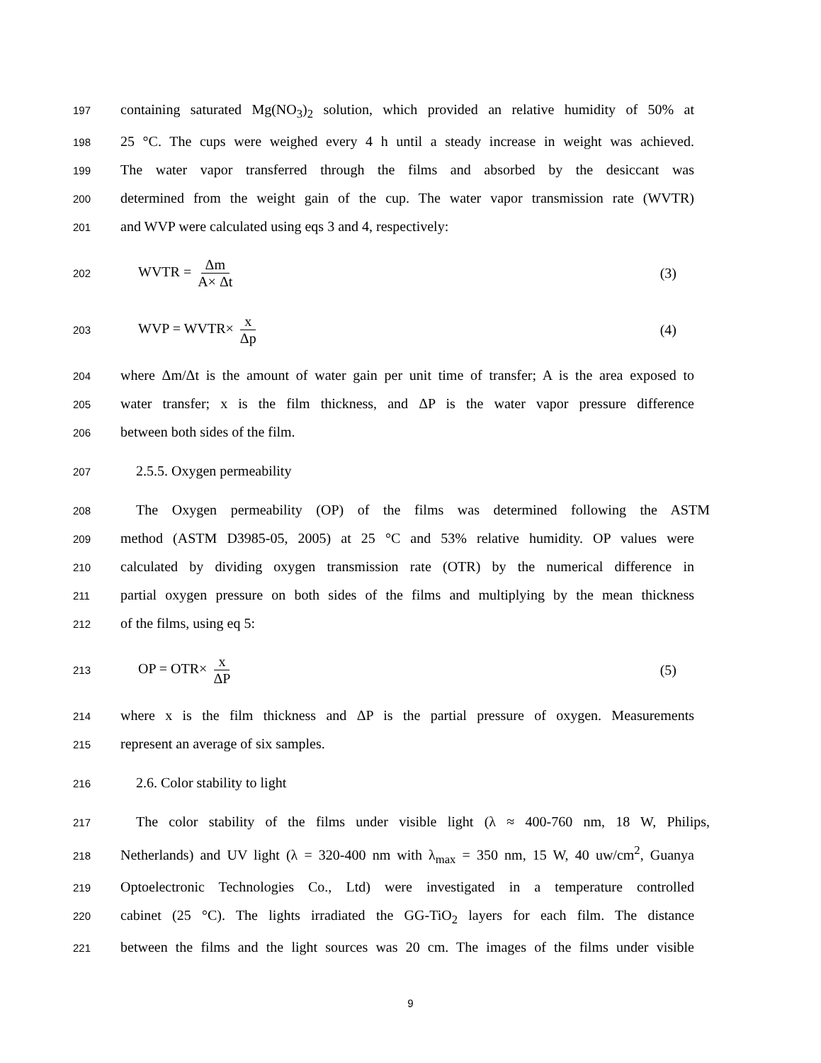197 containing saturated Mg(NO<sub>3</sub>)<sub>2</sub> solution, which provided an relative humidity of 50% at
198 25 °C. The cups were weighed every 4 h until a steady increase in weight was achieved.
199 The water vapor transferred through the films and absorbed by the desiccant was
200 determined from the weight gain of the cup. The water vapor transmission rate (WVTR)
201 and WVP were calculated using eqs 3 and 4, respectively:
202
WVTR = Δm A× Δt (3)
203
WVP = WVTR× x Δp (4)
204 where Δm/Δt is the amount of water gain per unit time of transfer; A is the area exposed to
205 water transfer; x is the film thickness, and ΔP is the water vapor pressure difference
206 between both sides of the film.
207 2.5.5. Oxygen permeability
208 The Oxygen permeability (OP) of the films was determined following the ASTM
209 method (ASTM D3985-05, 2005) at 25 °C and 53% relative humidity. OP values were
210 calculated by dividing oxygen transmission rate (OTR) by the numerical difference in
211 partial oxygen pressure on both sides of the films and multiplying by the mean thickness
212 of the films, using eq 5:
213
OP = OTR× x ΔP (5)
214 where x is the film thickness and ΔP is the partial pressure of oxygen. Measurements
215 represent an average of six samples.
216 2.6. Color stability to light
217 The color stability of the films under visible light (λ ≈ 400-760 nm, 18 W, Philips,
218 Netherlands) and UV light (λ = 320-400 nm with λ<sub>max</sub> = 350 nm, 15 W, 40 uw/cm<sup>2</sup>, Guanya
219 Optoelectronic Technologies Co., Ltd) were investigated in a temperature controlled
220 cabinet (25 °C). The lights irradiated the GG-TiO<sub>2</sub> layers for each film. The distance
221 between the films and the light sources was 20 cm. The images of the films under visible
9